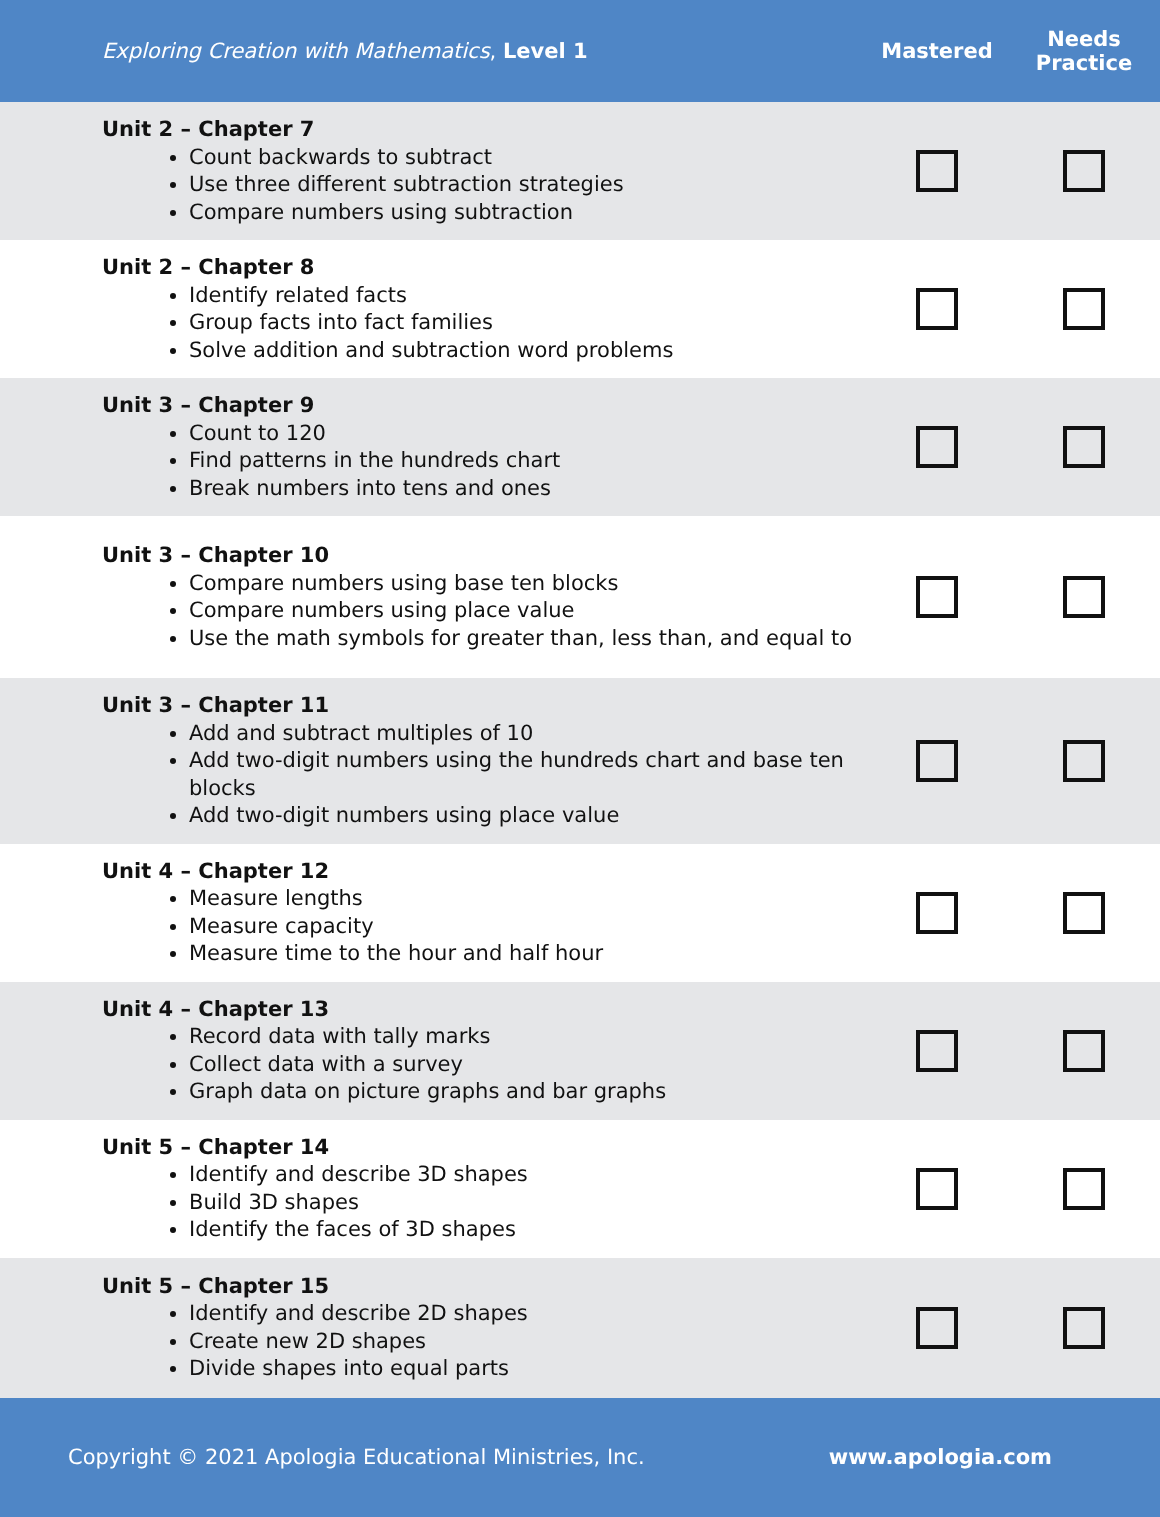| Exploring Creation with Mathematics , Level 1 | Mastered | Needs Practice |
| --- | --- | --- |
| Unit 2 – Chapter 7 Count backwards to subtract Use three different subtraction strategies Compare numbers using subtraction | | |
| Unit 2 – Chapter 8 Identify related facts Group facts into fact families Solve addition and subtraction word problems | | |
| Unit 3 – Chapter 9 Count to 120 Find patterns in the hundreds chart Break numbers into tens and ones | | |
| Unit 3 – Chapter 10 Compare numbers using base ten blocks Compare numbers using place value Use the math symbols for greater than, less than, and equal to | | |
| Unit 3 – Chapter 11 Add and subtract multiples of 10 Add two-digit numbers using the hundreds chart and base ten blocks Add two-digit numbers using place value | | |
| Unit 4 – Chapter 12 Measure lengths Measure capacity Measure time to the hour and half hour | | |
| Unit 4 – Chapter 13 Record data with tally marks Collect data with a survey Graph data on picture graphs and bar graphs | | |
| Unit 5 – Chapter 14 Identify and describe 3D shapes Build 3D shapes Identify the faces of 3D shapes | | |
| Unit 5 – Chapter 15 Identify and describe 2D shapes Create new 2D shapes Divide shapes into equal parts | | |
Copyright © 2021 Apologia Educational Ministries, Inc. www.apologia.com